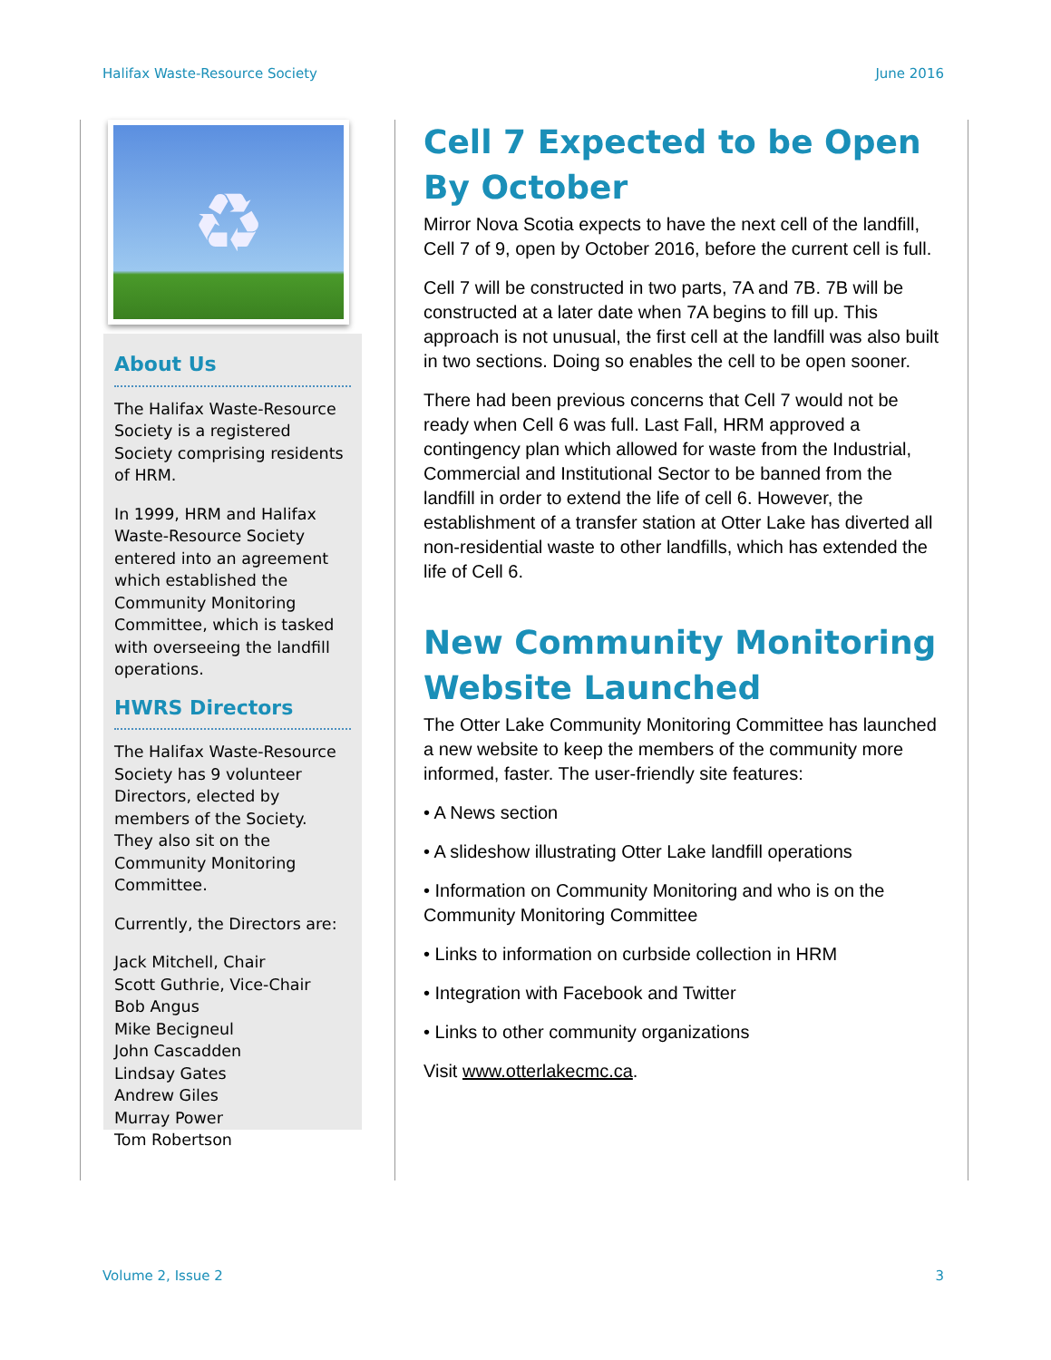Halifax Waste-Resource Society June 2016
♻
About Us
The Halifax Waste-Resource Society is a registered Society comprising residents of HRM.
In 1999, HRM and Halifax Waste-Resource Society entered into an agreement which established the Community Monitoring Committee, which is tasked with overseeing the landfill operations.
HWRS Directors
The Halifax Waste-Resource Society has 9 volunteer Directors, elected by members of the Society. They also sit on the Community Monitoring Committee.
Currently, the Directors are:
Jack Mitchell, Chair
Scott Guthrie, Vice-Chair
Bob Angus
Mike Becigneul
John Cascadden
Lindsay Gates
Andrew Giles
Murray Power
Tom Robertson
Cell 7 Expected to be Open By October
Mirror Nova Scotia expects to have the next cell of the landfill, Cell 7 of 9, open by October 2016, before the current cell is full.
Cell 7 will be constructed in two parts, 7A and 7B. 7B will be constructed at a later date when 7A begins to fill up. This approach is not unusual, the first cell at the landfill was also built in two sections. Doing so enables the cell to be open sooner.
There had been previous concerns that Cell 7 would not be ready when Cell 6 was full. Last Fall, HRM approved a contingency plan which allowed for waste from the Industrial, Commercial and Institutional Sector to be banned from the landfill in order to extend the life of cell 6. However, the establishment of a transfer station at Otter Lake has diverted all non-residential waste to other landfills, which has extended the life of Cell 6.
New Community Monitoring Website Launched
The Otter Lake Community Monitoring Committee has launched a new website to keep the members of the community more informed, faster. The user-friendly site features:
• A News section
• A slideshow illustrating Otter Lake landfill operations
• Information on Community Monitoring and who is on the Community Monitoring Committee
• Links to information on curbside collection in HRM
• Integration with Facebook and Twitter
• Links to other community organizations
Visit www.otterlakecmc.ca.
Volume 2, Issue 2 3